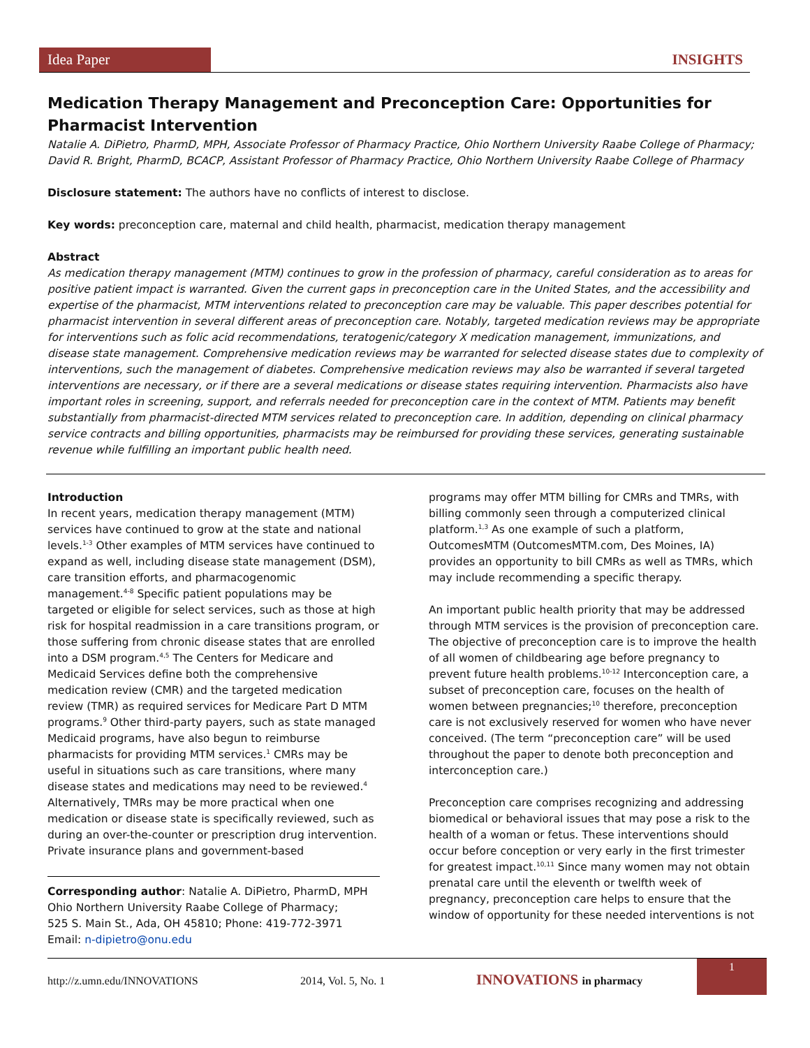Idea Paper
INSIGHTS
Medication Therapy Management and Preconception Care: Opportunities for Pharmacist Intervention
Natalie A. DiPietro, PharmD, MPH, Associate Professor of Pharmacy Practice, Ohio Northern University Raabe College of Pharmacy; David R. Bright, PharmD, BCACP, Assistant Professor of Pharmacy Practice, Ohio Northern University Raabe College of Pharmacy
Disclosure statement: The authors have no conflicts of interest to disclose.
Key words: preconception care, maternal and child health, pharmacist, medication therapy management
Abstract
As medication therapy management (MTM) continues to grow in the profession of pharmacy, careful consideration as to areas for positive patient impact is warranted. Given the current gaps in preconception care in the United States, and the accessibility and expertise of the pharmacist, MTM interventions related to preconception care may be valuable. This paper describes potential for pharmacist intervention in several different areas of preconception care. Notably, targeted medication reviews may be appropriate for interventions such as folic acid recommendations, teratogenic/category X medication management, immunizations, and disease state management. Comprehensive medication reviews may be warranted for selected disease states due to complexity of interventions, such the management of diabetes. Comprehensive medication reviews may also be warranted if several targeted interventions are necessary, or if there are a several medications or disease states requiring intervention. Pharmacists also have important roles in screening, support, and referrals needed for preconception care in the context of MTM. Patients may benefit substantially from pharmacist-directed MTM services related to preconception care. In addition, depending on clinical pharmacy service contracts and billing opportunities, pharmacists may be reimbursed for providing these services, generating sustainable revenue while fulfilling an important public health need.
Introduction
In recent years, medication therapy management (MTM) services have continued to grow at the state and national levels.<sup>1-3</sup> Other examples of MTM services have continued to expand as well, including disease state management (DSM), care transition efforts, and pharmacogenomic management.<sup>4-8</sup> Specific patient populations may be targeted or eligible for select services, such as those at high risk for hospital readmission in a care transitions program, or those suffering from chronic disease states that are enrolled into a DSM program.<sup>4,5</sup> The Centers for Medicare and Medicaid Services define both the comprehensive medication review (CMR) and the targeted medication review (TMR) as required services for Medicare Part D MTM programs.<sup>9</sup> Other third-party payers, such as state managed Medicaid programs, have also begun to reimburse pharmacists for providing MTM services.<sup>1</sup> CMRs may be useful in situations such as care transitions, where many disease states and medications may need to be reviewed.<sup>4</sup> Alternatively, TMRs may be more practical when one medication or disease state is specifically reviewed, such as during an over-the-counter or prescription drug intervention. Private insurance plans and government-based
Corresponding author: Natalie A. DiPietro, PharmD, MPH
Ohio Northern University Raabe College of Pharmacy;
525 S. Main St., Ada, OH 45810; Phone: 419-772-3971
Email: n-dipietro@onu.edu
programs may offer MTM billing for CMRs and TMRs, with billing commonly seen through a computerized clinical platform.<sup>1,3</sup> As one example of such a platform, OutcomesMTM (OutcomesMTM.com, Des Moines, IA) provides an opportunity to bill CMRs as well as TMRs, which may include recommending a specific therapy.
An important public health priority that may be addressed through MTM services is the provision of preconception care. The objective of preconception care is to improve the health of all women of childbearing age before pregnancy to prevent future health problems.<sup>10-12</sup> Interconception care, a subset of preconception care, focuses on the health of women between pregnancies;<sup>10</sup> therefore, preconception care is not exclusively reserved for women who have never conceived. (The term “preconception care” will be used throughout the paper to denote both preconception and interconception care.)
Preconception care comprises recognizing and addressing biomedical or behavioral issues that may pose a risk to the health of a woman or fetus. These interventions should occur before conception or very early in the first trimester for greatest impact.<sup>10,11</sup> Since many women may not obtain prenatal care until the eleventh or twelfth week of pregnancy, preconception care helps to ensure that the window of opportunity for these needed interventions is not
http://z.umn.edu/INNOVATIONS 2014, Vol. 5, No. 1 INNOVATIONS in pharmacy
1